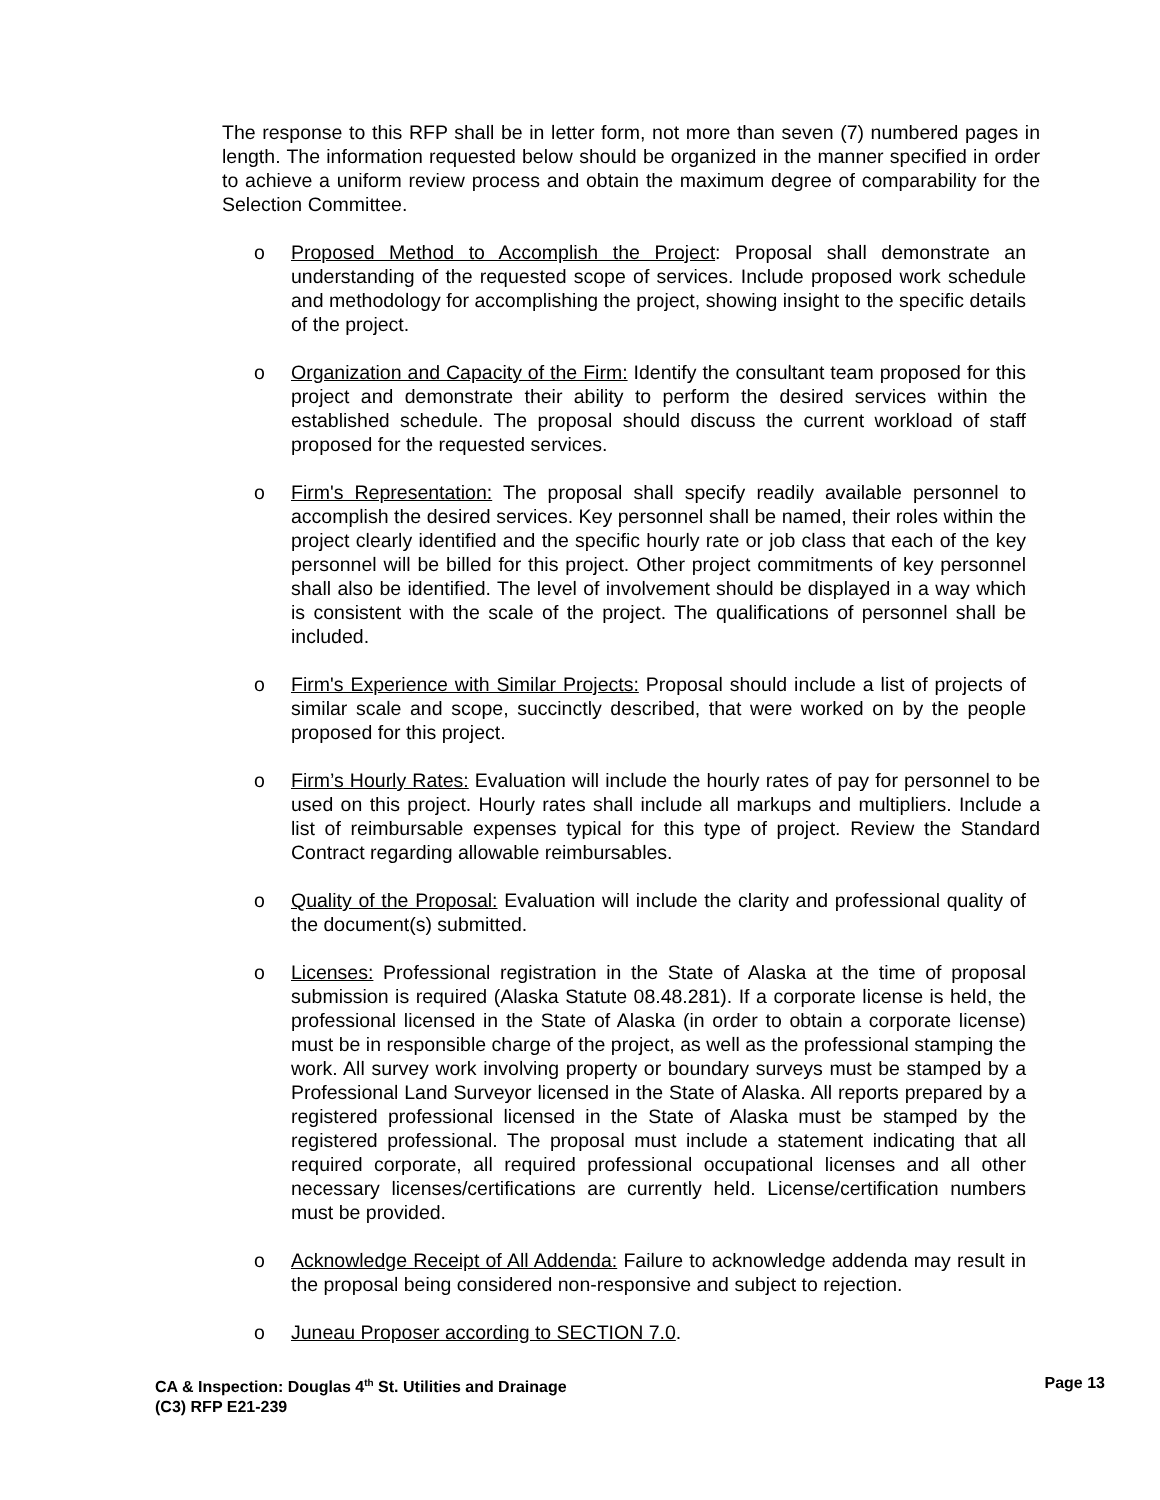The response to this RFP shall be in letter form, not more than seven (7) numbered pages in length. The information requested below should be organized in the manner specified in order to achieve a uniform review process and obtain the maximum degree of comparability for the Selection Committee.
o Proposed Method to Accomplish the Project: Proposal shall demonstrate an understanding of the requested scope of services. Include proposed work schedule and methodology for accomplishing the project, showing insight to the specific details of the project.
o Organization and Capacity of the Firm: Identify the consultant team proposed for this project and demonstrate their ability to perform the desired services within the established schedule. The proposal should discuss the current workload of staff proposed for the requested services.
o Firm's Representation: The proposal shall specify readily available personnel to accomplish the desired services. Key personnel shall be named, their roles within the project clearly identified and the specific hourly rate or job class that each of the key personnel will be billed for this project. Other project commitments of key personnel shall also be identified. The level of involvement should be displayed in a way which is consistent with the scale of the project. The qualifications of personnel shall be included.
o Firm's Experience with Similar Projects: Proposal should include a list of projects of similar scale and scope, succinctly described, that were worked on by the people proposed for this project.
o Firm’s Hourly Rates: Evaluation will include the hourly rates of pay for personnel to be used on this project. Hourly rates shall include all markups and multipliers. Include a list of reimbursable expenses typical for this type of project. Review the Standard Contract regarding allowable reimbursables.
o Quality of the Proposal: Evaluation will include the clarity and professional quality of the document(s) submitted.
o Licenses: Professional registration in the State of Alaska at the time of proposal submission is required (Alaska Statute 08.48.281). If a corporate license is held, the professional licensed in the State of Alaska (in order to obtain a corporate license) must be in responsible charge of the project, as well as the professional stamping the work. All survey work involving property or boundary surveys must be stamped by a Professional Land Surveyor licensed in the State of Alaska. All reports prepared by a registered professional licensed in the State of Alaska must be stamped by the registered professional. The proposal must include a statement indicating that all required corporate, all required professional occupational licenses and all other necessary licenses/certifications are currently held. License/certification numbers must be provided.
o Acknowledge Receipt of All Addenda: Failure to acknowledge addenda may result in the proposal being considered non-responsive and subject to rejection.
o Juneau Proposer according to SECTION 7.0.
CA & Inspection: Douglas 4<sup>th</sup> St. Utilities and Drainage
(C3) RFP E21-239
Page 13